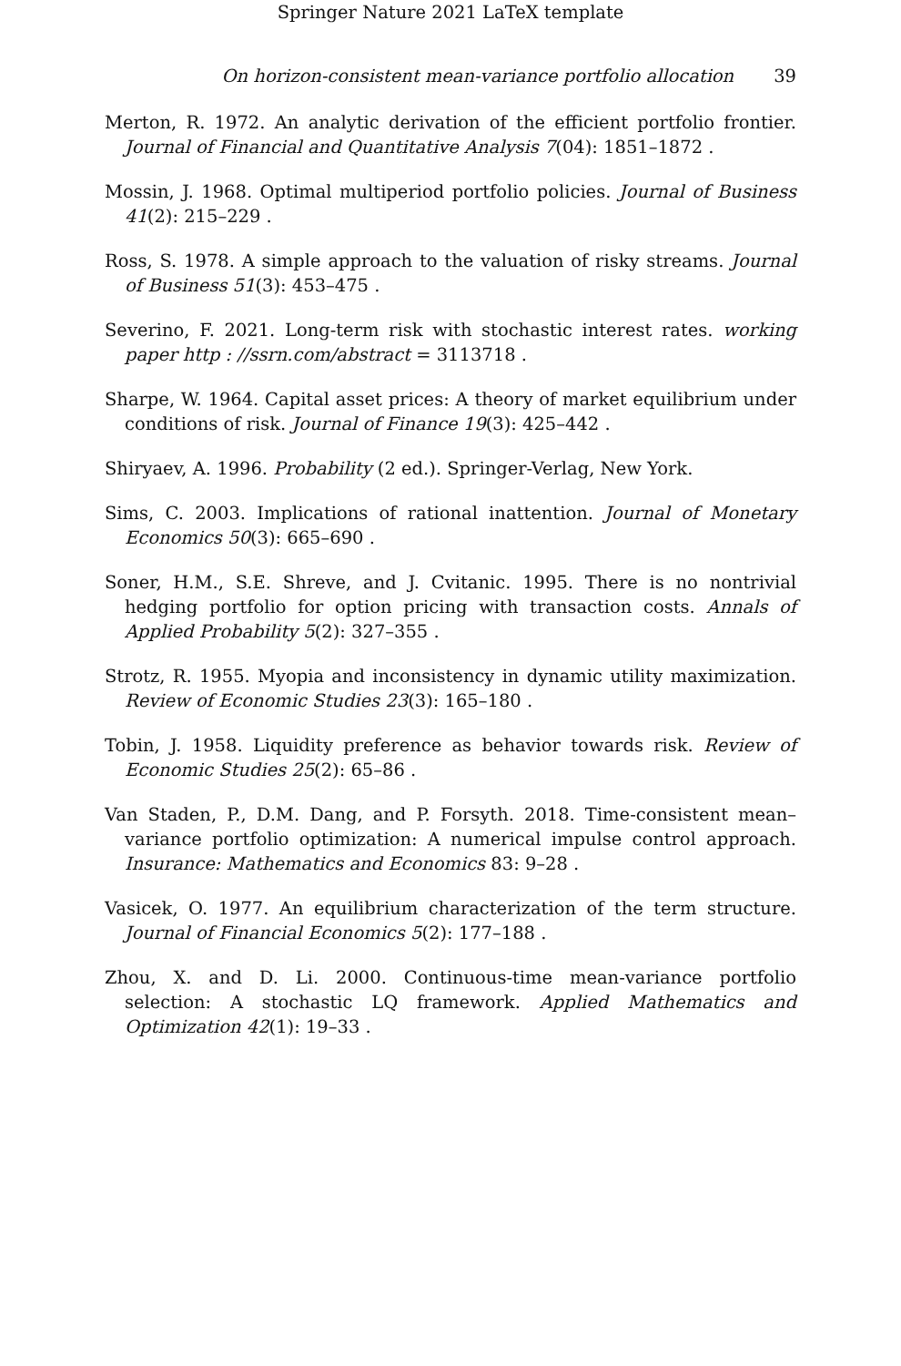Springer Nature 2021 LaTeX template
On horizon-consistent mean-variance portfolio allocation 39
Merton, R. 1972. An analytic derivation of the efficient portfolio frontier. Journal of Financial and Quantitative Analysis 7(04): 1851–1872 .
Mossin, J. 1968. Optimal multiperiod portfolio policies. Journal of Business 41(2): 215–229 .
Ross, S. 1978. A simple approach to the valuation of risky streams. Journal of Business 51(3): 453–475 .
Severino, F. 2021. Long-term risk with stochastic interest rates. working paper http : //ssrn.com/abstract = 3113718 .
Sharpe, W. 1964. Capital asset prices: A theory of market equilibrium under conditions of risk. Journal of Finance 19(3): 425–442 .
Shiryaev, A. 1996. Probability (2 ed.). Springer-Verlag, New York.
Sims, C. 2003. Implications of rational inattention. Journal of Monetary Economics 50(3): 665–690 .
Soner, H.M., S.E. Shreve, and J. Cvitanic. 1995. There is no nontrivial hedging portfolio for option pricing with transaction costs. Annals of Applied Probability 5(2): 327–355 .
Strotz, R. 1955. Myopia and inconsistency in dynamic utility maximization. Review of Economic Studies 23(3): 165–180 .
Tobin, J. 1958. Liquidity preference as behavior towards risk. Review of Economic Studies 25(2): 65–86 .
Van Staden, P., D.M. Dang, and P. Forsyth. 2018. Time-consistent mean–variance portfolio optimization: A numerical impulse control approach. Insurance: Mathematics and Economics 83: 9–28 .
Vasicek, O. 1977. An equilibrium characterization of the term structure. Journal of Financial Economics 5(2): 177–188 .
Zhou, X. and D. Li. 2000. Continuous-time mean-variance portfolio selection: A stochastic LQ framework. Applied Mathematics and Optimization 42(1): 19–33 .